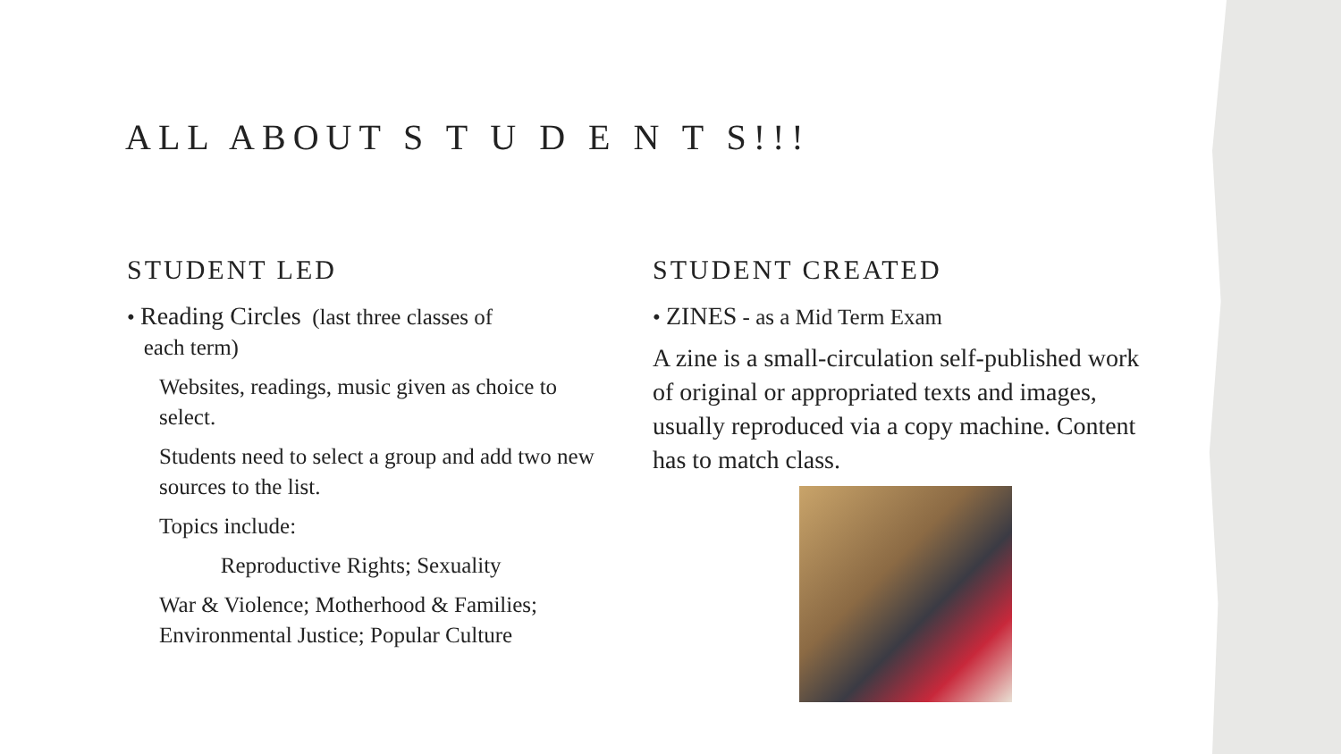ALL ABOUT S T U D E N T S!!!
STUDENT LED
• Reading Circles (last three classes of
each term)
Websites, readings, music given as choice to select.
Students need to select a group and add two new sources to the list.
Topics include:
Reproductive Rights; Sexuality
War & Violence; Motherhood & Families; Environmental Justice; Popular Culture
STUDENT CREATED
• ZINES - as a Mid Term Exam
A zine is a small-circulation self-published work of original or appropriated texts and images, usually reproduced via a copy machine. Content has to match class.